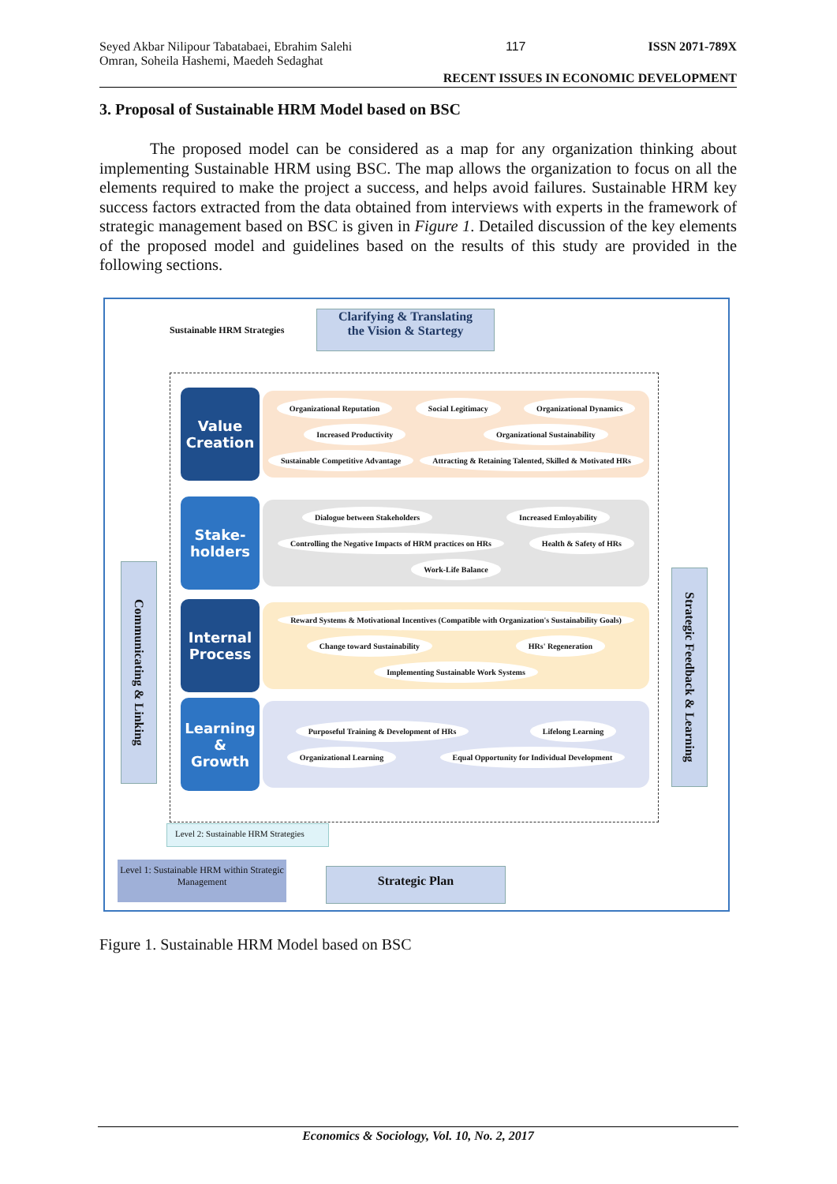Seyed Akbar Nilipour Tabatabaei, Ebrahim Salehi Omran, Soheila Hashemi, Maedeh Sedaghat 117 ISSN 2071-789X
RECENT ISSUES IN ECONOMIC DEVELOPMENT
3. Proposal of Sustainable HRM Model based on BSC
The proposed model can be considered as a map for any organization thinking about implementing Sustainable HRM using BSC. The map allows the organization to focus on all the elements required to make the project a success, and helps avoid failures. Sustainable HRM key success factors extracted from the data obtained from interviews with experts in the framework of strategic management based on BSC is given in Figure 1. Detailed discussion of the key elements of the proposed model and guidelines based on the results of this study are provided in the following sections.
Sustainable HRM Strategies
Clarifying & Translating
the Vision & Startegy
Value
Creation
Organizational Reputation Social Legitimacy Organizational Dynamics Increased Productivity Organizational Sustainability Sustainable Competitive Advantage Attracting & Retaining Talented, Skilled & Motivated HRs
Stake-
holders
Dialogue between Stakeholders Increased Emloyability Controlling the Negative Impacts of HRM practices on HRs Health & Safety of HRs Work-Life Balance
Internal
Process
Reward Systems & Motivational Incentives (Compatible with Organization's Sustainability Goals) Change toward Sustainability HRs' Regeneration Implementing Sustainable Work Systems
Learning
&
Growth
Purposeful Training & Development of HRs Lifelong Learning Organizational Learning Equal Opportunity for Individual Development
Communicating & Linking
Strategic Feedback & Learning
Level 2: Sustainable HRM Strategies
Level 1: Sustainable HRM within Strategic Management
Strategic Plan
Figure 1. Sustainable HRM Model based on BSC
Economics & Sociology, Vol. 10, No. 2, 2017